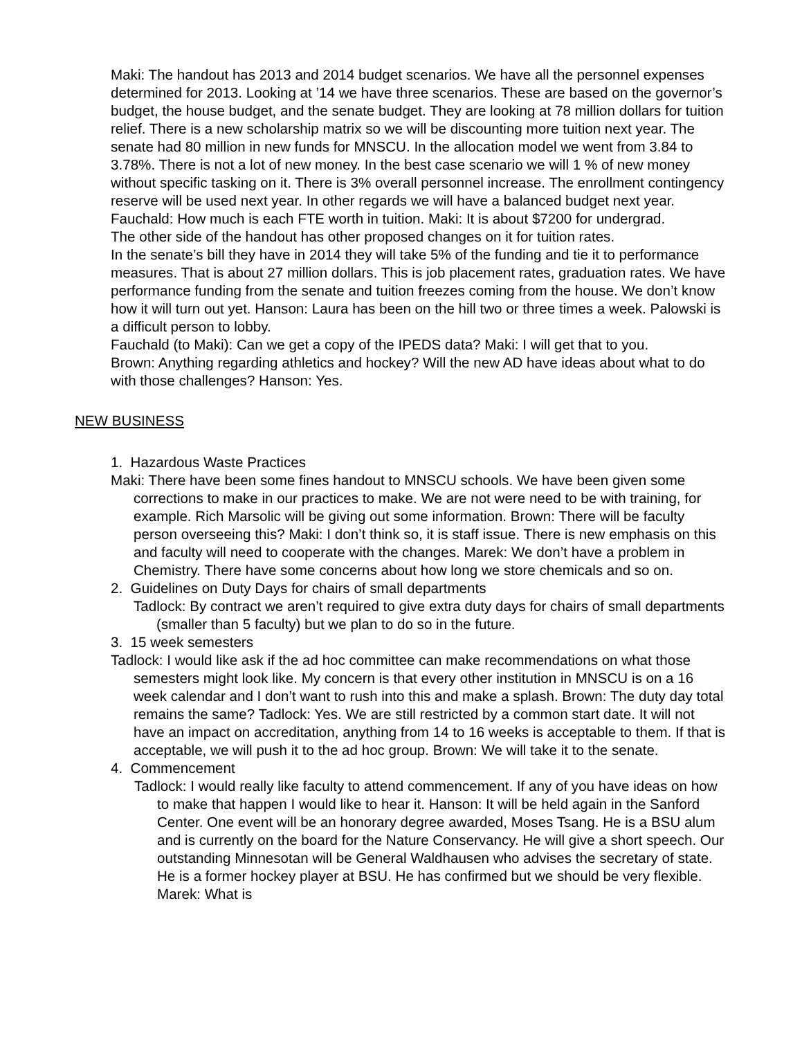Maki: The handout has 2013 and 2014 budget scenarios. We have all the personnel expenses determined for 2013. Looking at ’14 we have three scenarios. These are based on the governor’s budget, the house budget, and the senate budget. They are looking at 78 million dollars for tuition relief. There is a new scholarship matrix so we will be discounting more tuition next year. The senate had 80 million in new funds for MNSCU. In the allocation model we went from 3.84 to 3.78%. There is not a lot of new money. In the best case scenario we will 1 % of new money without specific tasking on it. There is 3% overall personnel increase. The enrollment contingency reserve will be used next year. In other regards we will have a balanced budget next year.
Fauchald: How much is each FTE worth in tuition. Maki: It is about $7200 for undergrad.
The other side of the handout has other proposed changes on it for tuition rates.
In the senate’s bill they have in 2014 they will take 5% of the funding and tie it to performance measures. That is about 27 million dollars. This is job placement rates, graduation rates. We have performance funding from the senate and tuition freezes coming from the house. We don’t know how it will turn out yet. Hanson: Laura has been on the hill two or three times a week. Palowski is a difficult person to lobby.
Fauchald (to Maki): Can we get a copy of the IPEDS data? Maki: I will get that to you.
Brown: Anything regarding athletics and hockey? Will the new AD have ideas about what to do with those challenges? Hanson: Yes.
NEW BUSINESS
1. Hazardous Waste Practices
Maki: There have been some fines handout to MNSCU schools. We have been given some corrections to make in our practices to make. We are not were need to be with training, for example. Rich Marsolic will be giving out some information. Brown: There will be faculty person overseeing this? Maki: I don’t think so, it is staff issue. There is new emphasis on this and faculty will need to cooperate with the changes. Marek: We don’t have a problem in Chemistry. There have some concerns about how long we store chemicals and so on.
2. Guidelines on Duty Days for chairs of small departments
Tadlock: By contract we aren’t required to give extra duty days for chairs of small departments (smaller than 5 faculty) but we plan to do so in the future.
3. 15 week semesters
Tadlock: I would like ask if the ad hoc committee can make recommendations on what those semesters might look like. My concern is that every other institution in MNSCU is on a 16 week calendar and I don’t want to rush into this and make a splash. Brown: The duty day total remains the same? Tadlock: Yes. We are still restricted by a common start date. It will not have an impact on accreditation, anything from 14 to 16 weeks is acceptable to them. If that is acceptable, we will push it to the ad hoc group. Brown: We will take it to the senate.
4. Commencement
Tadlock: I would really like faculty to attend commencement. If any of you have ideas on how to make that happen I would like to hear it. Hanson: It will be held again in the Sanford Center. One event will be an honorary degree awarded, Moses Tsang. He is a BSU alum and is currently on the board for the Nature Conservancy. He will give a short speech. Our outstanding Minnesotan will be General Waldhausen who advises the secretary of state. He is a former hockey player at BSU. He has confirmed but we should be very flexible. Marek: What is